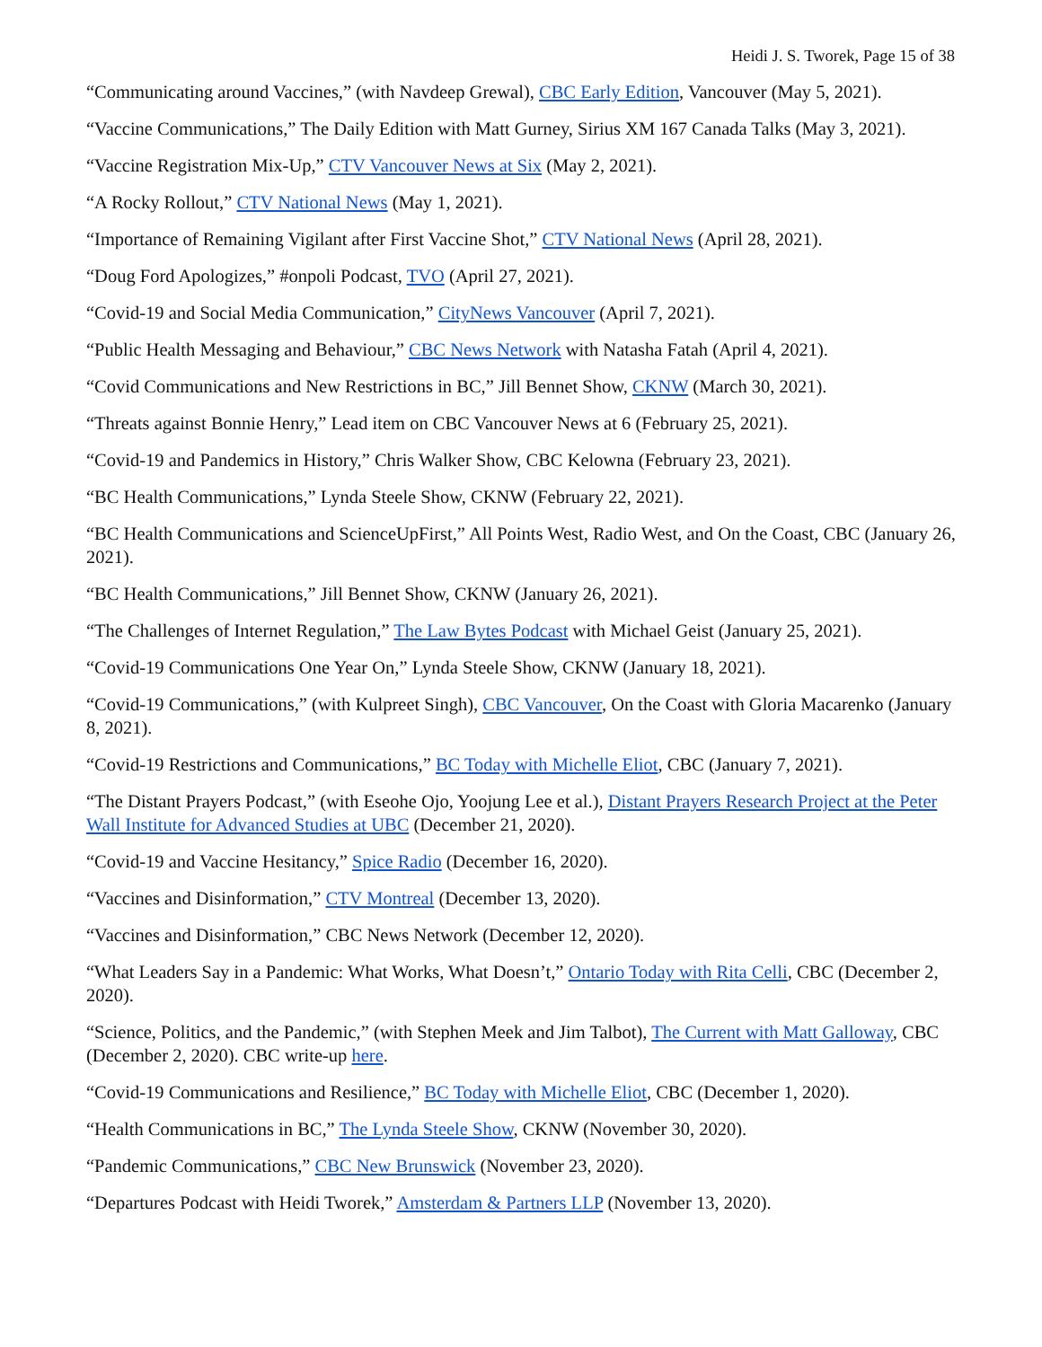Heidi J. S. Tworek, Page 15 of 38
“Communicating around Vaccines,” (with Navdeep Grewal), CBC Early Edition, Vancouver (May 5, 2021).
“Vaccine Communications,” The Daily Edition with Matt Gurney, Sirius XM 167 Canada Talks (May 3, 2021).
“Vaccine Registration Mix-Up,” CTV Vancouver News at Six (May 2, 2021).
“A Rocky Rollout,” CTV National News (May 1, 2021).
“Importance of Remaining Vigilant after First Vaccine Shot,” CTV National News (April 28, 2021).
“Doug Ford Apologizes,” #onpoli Podcast, TVO (April 27, 2021).
“Covid-19 and Social Media Communication,” CityNews Vancouver (April 7, 2021).
“Public Health Messaging and Behaviour,” CBC News Network with Natasha Fatah (April 4, 2021).
“Covid Communications and New Restrictions in BC,” Jill Bennet Show, CKNW (March 30, 2021).
“Threats against Bonnie Henry,” Lead item on CBC Vancouver News at 6 (February 25, 2021).
“Covid-19 and Pandemics in History,” Chris Walker Show, CBC Kelowna (February 23, 2021).
“BC Health Communications,” Lynda Steele Show, CKNW (February 22, 2021).
“BC Health Communications and ScienceUpFirst,” All Points West, Radio West, and On the Coast, CBC (January 26, 2021).
“BC Health Communications,” Jill Bennet Show, CKNW (January 26, 2021).
“The Challenges of Internet Regulation,” The Law Bytes Podcast with Michael Geist (January 25, 2021).
“Covid-19 Communications One Year On,” Lynda Steele Show, CKNW (January 18, 2021).
“Covid-19 Communications,” (with Kulpreet Singh), CBC Vancouver, On the Coast with Gloria Macarenko (January 8, 2021).
“Covid-19 Restrictions and Communications,” BC Today with Michelle Eliot, CBC (January 7, 2021).
“The Distant Prayers Podcast,” (with Eseohe Ojo, Yoojung Lee et al.), Distant Prayers Research Project at the Peter Wall Institute for Advanced Studies at UBC (December 21, 2020).
“Covid-19 and Vaccine Hesitancy,” Spice Radio (December 16, 2020).
“Vaccines and Disinformation,” CTV Montreal (December 13, 2020).
“Vaccines and Disinformation,” CBC News Network (December 12, 2020).
“What Leaders Say in a Pandemic: What Works, What Doesn’t,” Ontario Today with Rita Celli, CBC (December 2, 2020).
“Science, Politics, and the Pandemic,” (with Stephen Meek and Jim Talbot), The Current with Matt Galloway, CBC (December 2, 2020). CBC write-up here.
“Covid-19 Communications and Resilience,” BC Today with Michelle Eliot, CBC (December 1, 2020).
“Health Communications in BC,” The Lynda Steele Show, CKNW (November 30, 2020).
“Pandemic Communications,” CBC New Brunswick (November 23, 2020).
“Departures Podcast with Heidi Tworek,” Amsterdam & Partners LLP (November 13, 2020).